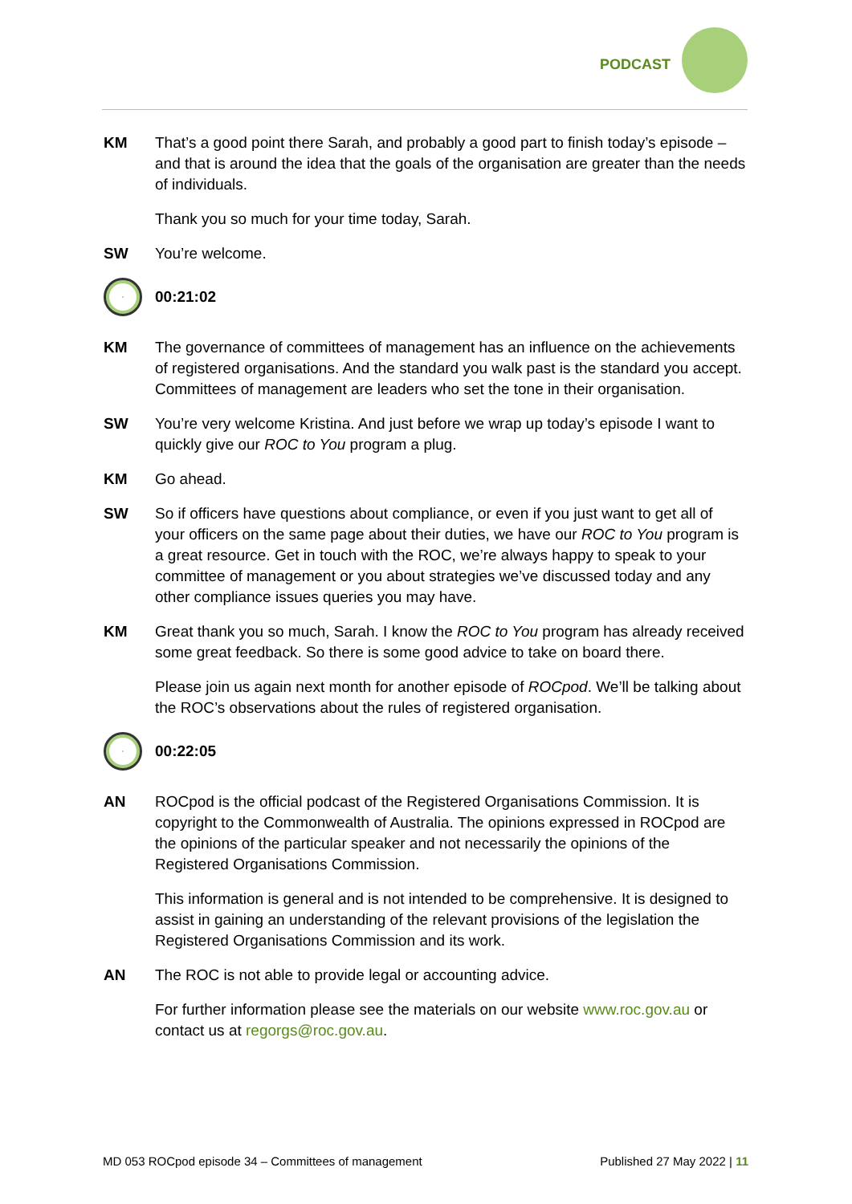PODCAST
KM That’s a good point there Sarah, and probably a good part to finish today’s episode – and that is around the idea that the goals of the organisation are greater than the needs of individuals.
Thank you so much for your time today, Sarah.
SW You’re welcome.
00:21:02
KM The governance of committees of management has an influence on the achievements of registered organisations. And the standard you walk past is the standard you accept. Committees of management are leaders who set the tone in their organisation.
SW You’re very welcome Kristina. And just before we wrap up today’s episode I want to quickly give our ROC to You program a plug.
KM Go ahead.
SW So if officers have questions about compliance, or even if you just want to get all of your officers on the same page about their duties, we have our ROC to You program is a great resource. Get in touch with the ROC, we’re always happy to speak to your committee of management or you about strategies we’ve discussed today and any other compliance issues queries you may have.
KM Great thank you so much, Sarah. I know the ROC to You program has already received some great feedback. So there is some good advice to take on board there.
Please join us again next month for another episode of ROCpod. We’ll be talking about the ROC’s observations about the rules of registered organisation.
00:22:05
AN ROCpod is the official podcast of the Registered Organisations Commission. It is copyright to the Commonwealth of Australia. The opinions expressed in ROCpod are the opinions of the particular speaker and not necessarily the opinions of the Registered Organisations Commission.
This information is general and is not intended to be comprehensive. It is designed to assist in gaining an understanding of the relevant provisions of the legislation the Registered Organisations Commission and its work.
AN The ROC is not able to provide legal or accounting advice.
For further information please see the materials on our website www.roc.gov.au or contact us at regorgs@roc.gov.au.
MD 053 ROCpod episode 34 – Committees of management Published 27 May 2022 | 11